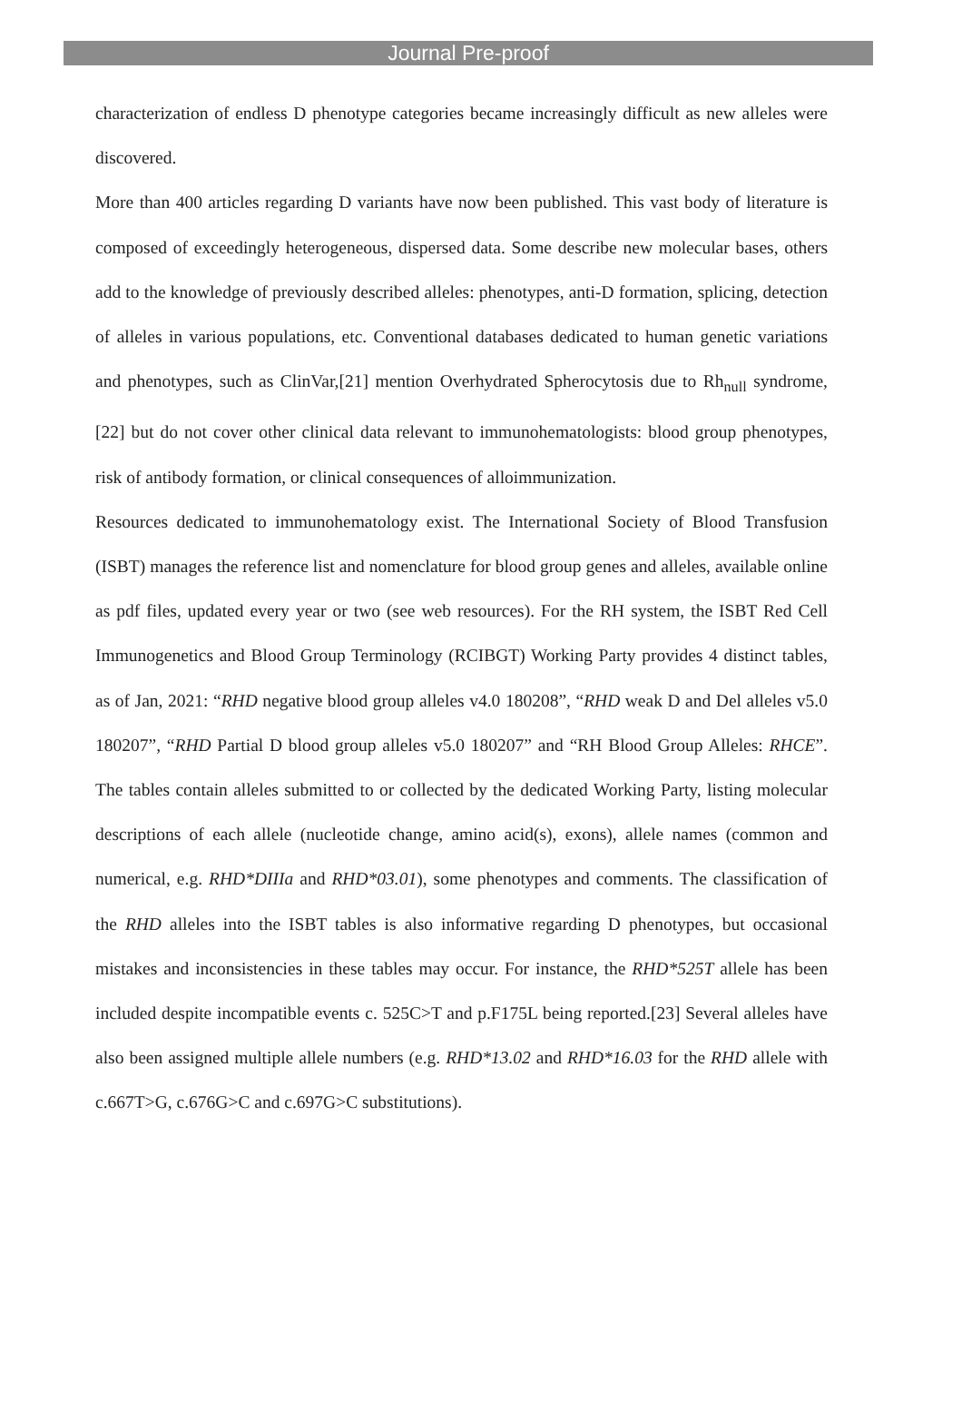Journal Pre-proof
characterization of endless D phenotype categories became increasingly difficult as new alleles were discovered.
More than 400 articles regarding D variants have now been published. This vast body of literature is composed of exceedingly heterogeneous, dispersed data. Some describe new molecular bases, others add to the knowledge of previously described alleles: phenotypes, anti-D formation, splicing, detection of alleles in various populations, etc. Conventional databases dedicated to human genetic variations and phenotypes, such as ClinVar,[21] mention Overhydrated Spherocytosis due to Rh<sub>null</sub> syndrome,[22] but do not cover other clinical data relevant to immunohematologists: blood group phenotypes, risk of antibody formation, or clinical consequences of alloimmunization.
Resources dedicated to immunohematology exist. The International Society of Blood Transfusion (ISBT) manages the reference list and nomenclature for blood group genes and alleles, available online as pdf files, updated every year or two (see web resources). For the RH system, the ISBT Red Cell Immunogenetics and Blood Group Terminology (RCIBGT) Working Party provides 4 distinct tables, as of Jan, 2021: “RHD negative blood group alleles v4.0 180208”, “RHD weak D and Del alleles v5.0 180207”, “RHD Partial D blood group alleles v5.0 180207” and “RH Blood Group Alleles: RHCE”. The tables contain alleles submitted to or collected by the dedicated Working Party, listing molecular descriptions of each allele (nucleotide change, amino acid(s), exons), allele names (common and numerical, e.g. RHD*DIIIa and RHD*03.01), some phenotypes and comments. The classification of the RHD alleles into the ISBT tables is also informative regarding D phenotypes, but occasional mistakes and inconsistencies in these tables may occur. For instance, the RHD*525T allele has been included despite incompatible events c. 525C>T and p.F175L being reported.[23] Several alleles have also been assigned multiple allele numbers (e.g. RHD*13.02 and RHD*16.03 for the RHD allele with c.667T>G, c.676G>C and c.697G>C substitutions).